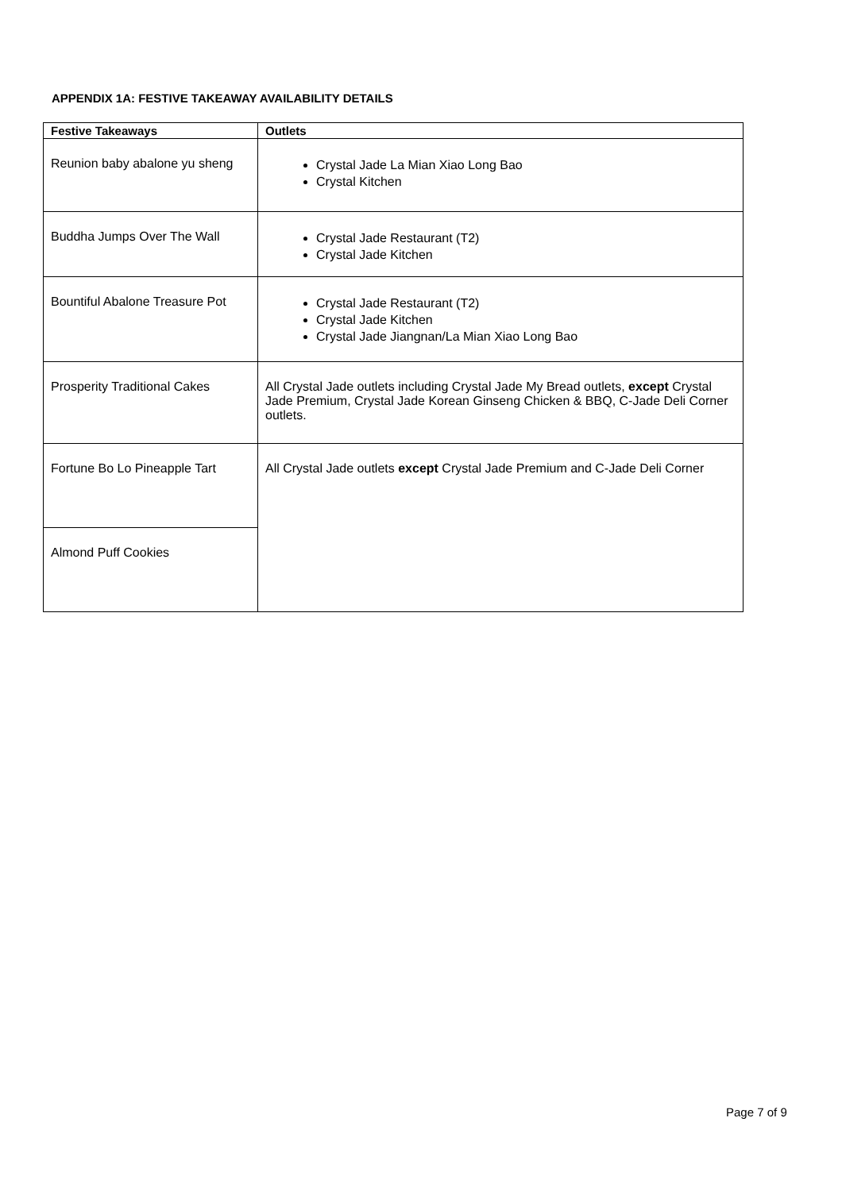APPENDIX 1A: FESTIVE TAKEAWAY AVAILABILITY DETAILS
| Festive Takeaways | Outlets |
| --- | --- |
| Reunion baby abalone yu sheng | Crystal Jade La Mian Xiao Long Bao Crystal Kitchen |
| Buddha Jumps Over The Wall | Crystal Jade Restaurant (T2) Crystal Jade Kitchen |
| Bountiful Abalone Treasure Pot | Crystal Jade Restaurant (T2) Crystal Jade Kitchen Crystal Jade Jiangnan/La Mian Xiao Long Bao |
| Prosperity Traditional Cakes | All Crystal Jade outlets including Crystal Jade My Bread outlets, except Crystal Jade Premium, Crystal Jade Korean Ginseng Chicken & BBQ, C-Jade Deli Corner outlets. |
| Fortune Bo Lo Pineapple Tart | All Crystal Jade outlets except Crystal Jade Premium and C-Jade Deli Corner |
| Almond Puff Cookies | |
Page 7 of 9